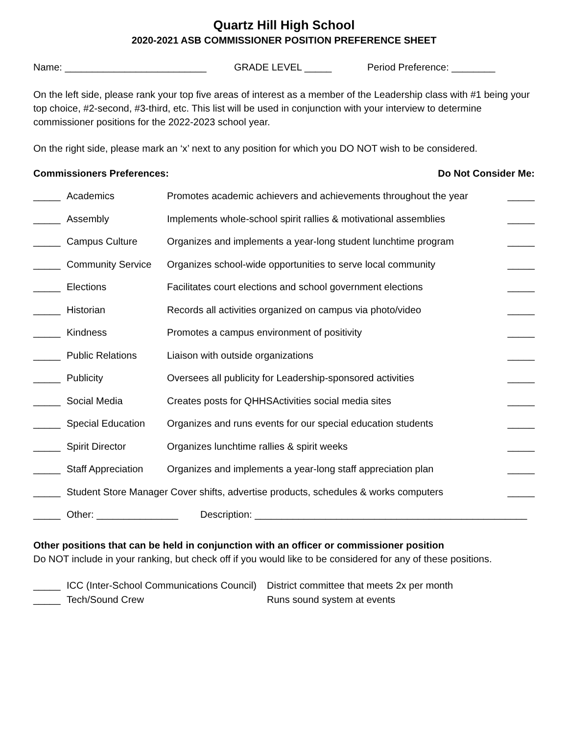Quartz Hill High School
2020-2021 ASB COMMISSIONER POSITION PREFERENCE SHEET
Name: __________________________ GRADE LEVEL _____ Period Preference: ________
On the left side, please rank your top five areas of interest as a member of the Leadership class with #1 being your top choice, #2-second, #3-third, etc. This list will be used in conjunction with your interview to determine commissioner positions for the 2022-2023 school year.
On the right side, please mark an ‘x’ next to any position for which you DO NOT wish to be considered.
Commissioners Preferences: Do Not Consider Me:
_____ Academics Promotes academic achievers and achievements throughout the year _____
_____ Assembly Implements whole-school spirit rallies & motivational assemblies _____
_____ Campus Culture Organizes and implements a year-long student lunchtime program _____
_____ Community Service Organizes school-wide opportunities to serve local community _____
_____ Elections Facilitates court elections and school government elections _____
_____ Historian Records all activities organized on campus via photo/video _____
_____ Kindness Promotes a campus environment of positivity _____
_____ Public Relations Liaison with outside organizations _____
_____ Publicity Oversees all publicity for Leadership-sponsored activities _____
_____ Social Media Creates posts for QHHSActivities social media sites _____
_____ Special Education Organizes and runs events for our special education students _____
_____ Spirit Director Organizes lunchtime rallies & spirit weeks _____
_____ Staff Appreciation Organizes and implements a year-long staff appreciation plan _____
_____ Student Store Manager Cover shifts, advertise products, schedules & works computers _____
_____ Other: _______________ Description: __________________________________________________
Other positions that can be held in conjunction with an officer or commissioner position
Do NOT include in your ranking, but check off if you would like to be considered for any of these positions.
_____ ICC (Inter-School Communications Council) District committee that meets 2x per month
_____ Tech/Sound Crew Runs sound system at events